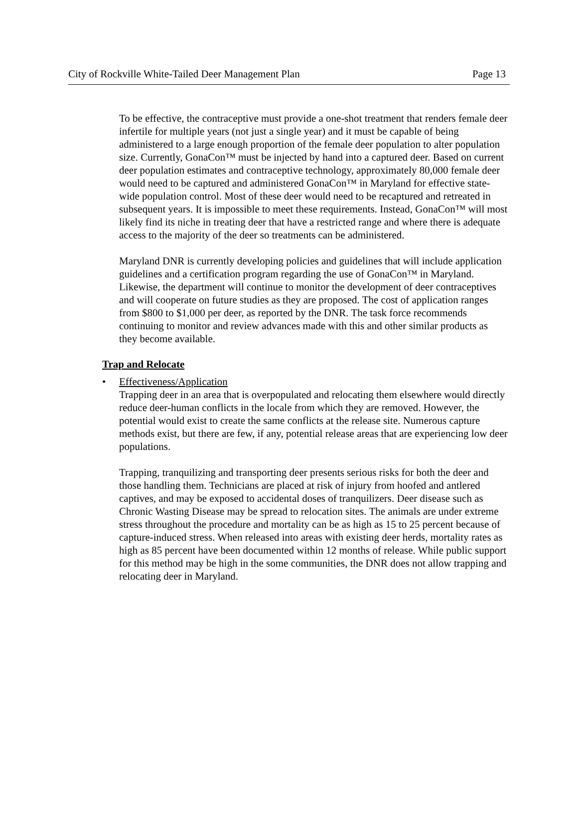City of Rockville White-Tailed Deer Management Plan Page 13
To be effective, the contraceptive must provide a one-shot treatment that renders female deer infertile for multiple years (not just a single year) and it must be capable of being administered to a large enough proportion of the female deer population to alter population size. Currently, GonaCon™ must be injected by hand into a captured deer. Based on current deer population estimates and contraceptive technology, approximately 80,000 female deer would need to be captured and administered GonaCon™ in Maryland for effective state-wide population control. Most of these deer would need to be recaptured and retreated in subsequent years. It is impossible to meet these requirements. Instead, GonaCon™ will most likely find its niche in treating deer that have a restricted range and where there is adequate access to the majority of the deer so treatments can be administered.
Maryland DNR is currently developing policies and guidelines that will include application guidelines and a certification program regarding the use of GonaCon™ in Maryland. Likewise, the department will continue to monitor the development of deer contraceptives and will cooperate on future studies as they are proposed. The cost of application ranges from $800 to $1,000 per deer, as reported by the DNR. The task force recommends continuing to monitor and review advances made with this and other similar products as they become available.
Trap and Relocate
• Effectiveness/Application
Trapping deer in an area that is overpopulated and relocating them elsewhere would directly reduce deer-human conflicts in the locale from which they are removed. However, the potential would exist to create the same conflicts at the release site. Numerous capture methods exist, but there are few, if any, potential release areas that are experiencing low deer populations.
Trapping, tranquilizing and transporting deer presents serious risks for both the deer and those handling them. Technicians are placed at risk of injury from hoofed and antlered captives, and may be exposed to accidental doses of tranquilizers. Deer disease such as Chronic Wasting Disease may be spread to relocation sites. The animals are under extreme stress throughout the procedure and mortality can be as high as 15 to 25 percent because of capture-induced stress. When released into areas with existing deer herds, mortality rates as high as 85 percent have been documented within 12 months of release. While public support for this method may be high in the some communities, the DNR does not allow trapping and relocating deer in Maryland.